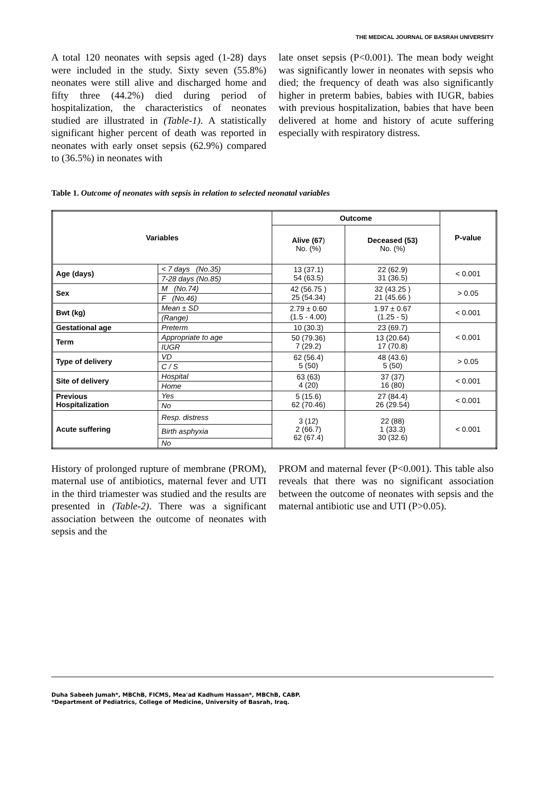THE MEDICAL JOURNAL OF BASRAH UNIVERSITY
A total 120 neonates with sepsis aged (1-28) days were included in the study. Sixty seven (55.8%) neonates were still alive and discharged home and fifty three (44.2%) died during period of hospitalization, the characteristics of neonates studied are illustrated in (Table-1). A statistically significant higher percent of death was reported in neonates with early onset sepsis (62.9%) compared to (36.5%) in neonates with
late onset sepsis (P<0.001). The mean body weight was significantly lower in neonates with sepsis who died; the frequency of death was also significantly higher in preterm babies, babies with IUGR, babies with previous hospitalization, babies that have been delivered at home and history of acute suffering especially with respiratory distress.
Table 1. Outcome of neonates with sepsis in relation to selected neonatal variables
| Variables | | Outcome | | P-value |
| --- | --- | --- | --- | --- |
| | | Alive (67 ) No. (%) | Deceased (53) No. (%) | |
| Age (days) | < 7 days (No.35) | 13 (37.1) 54 (63.5) | 22 (62.9) 31 (36.5) | < 0.001 |
| | 7-28 days (No.85) | | | |
| Sex | M (No.74) | 42 (56.75 ) 25 (54.34) | 32 (43.25 ) 21 (45.66 ) | > 0.05 |
| | F (No.46) | | | |
| Bwt (kg) | Mean ± SD | 2.79 ± 0.60 (1.5 - 4.00) | 1.97 ± 0.67 (1.25 - 5) | < 0.001 |
| | (Range) | | | |
| Gestational age | Preterm | 10 (30.3) | 23 (69.7) | < 0.001 |
| Term | Appropriate to age | 50 (79.36) 7 (29.2) | 13 (20.64) 17 (70.8) | |
| | IUGR | | | |
| Type of delivery | VD | 62 (56.4) 5 (50) | 48 (43.6) 5 (50) | > 0.05 |
| | C / S | | | |
| Site of delivery | Hospital | 63 (63) 4 (20) | 37 (37) 16 (80) | < 0.001 |
| | Home | | | |
| Previous Hospitalization | Yes | 5 (15.6) 62 (70.46) | 27 (84.4) 26 (29.54) | < 0.001 |
| | No | | | |
| Acute suffering | Resp. distress | 3 (12) 2 (66.7) 62 (67.4) | 22 (88) 1 (33.3) 30 (32.6) | < 0.001 |
| | Birth asphyxia | | | |
| | No | | | |
History of prolonged rupture of membrane (PROM), maternal use of antibiotics, maternal fever and UTI in the third triamester was studied and the results are presented in (Table-2). There was a significant association between the outcome of neonates with sepsis and the
PROM and maternal fever (P<0.001). This table also reveals that there was no significant association between the outcome of neonates with sepsis and the maternal antibiotic use and UTI (P>0.05).
Duha Sabeeh Jumah*, MBChB, FICMS, Mea'ad Kadhum Hassan*, MBChB, CABP.
*Department of Pediatrics, College of Medicine, University of Basrah, Iraq.